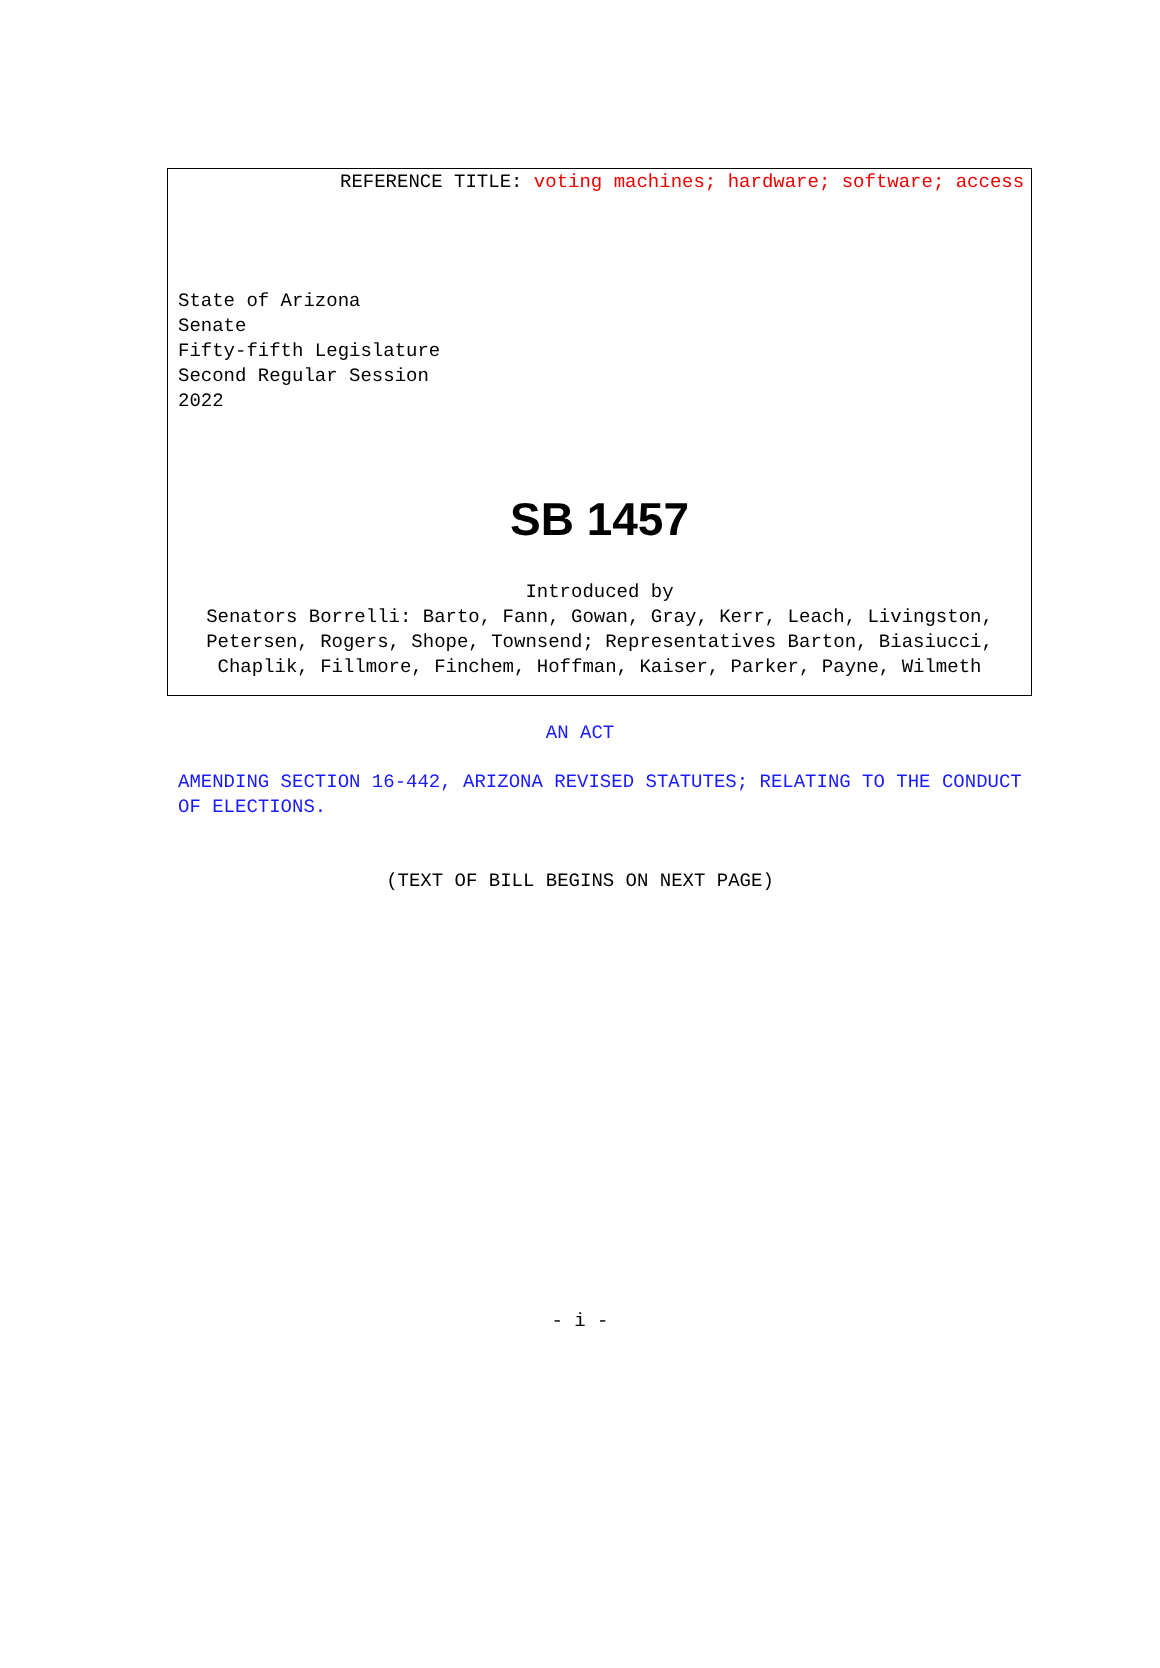REFERENCE TITLE: voting machines; hardware; software; access
State of Arizona
Senate
Fifty-fifth Legislature
Second Regular Session
2022
SB 1457
Introduced by
Senators Borrelli: Barto, Fann, Gowan, Gray, Kerr, Leach, Livingston,
Petersen, Rogers, Shope, Townsend; Representatives Barton, Biasiucci,
Chaplik, Fillmore, Finchem, Hoffman, Kaiser, Parker, Payne, Wilmeth
AN ACT
AMENDING SECTION 16-442, ARIZONA REVISED STATUTES; RELATING TO THE CONDUCT OF ELECTIONS.
(TEXT OF BILL BEGINS ON NEXT PAGE)
- i -